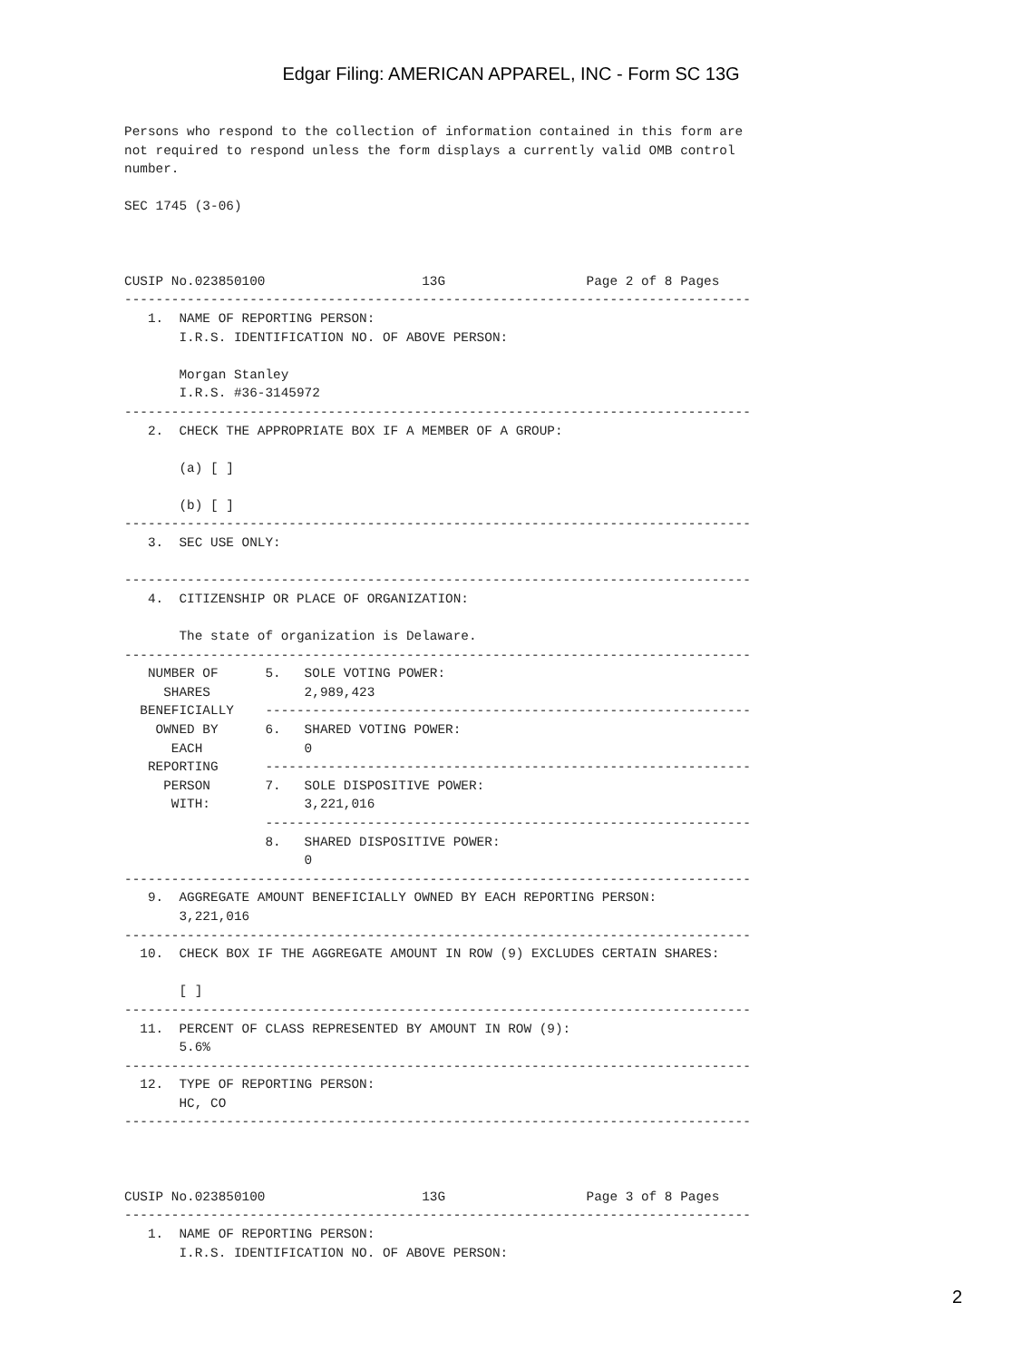Edgar Filing: AMERICAN APPAREL, INC - Form SC 13G
Persons who respond to the collection of information contained in this form are
not required to respond unless the form displays a currently valid OMB control
number.

SEC 1745 (3-06)



CUSIP No.023850100                    13G                  Page 2 of 8 Pages
--------------------------------------------------------------------------------
   1.  NAME OF REPORTING PERSON:
       I.R.S. IDENTIFICATION NO. OF ABOVE PERSON:

       Morgan Stanley
       I.R.S. #36-3145972
--------------------------------------------------------------------------------
   2.  CHECK THE APPROPRIATE BOX IF A MEMBER OF A GROUP:

       (a) [ ]

       (b) [ ]
--------------------------------------------------------------------------------
   3.  SEC USE ONLY:

--------------------------------------------------------------------------------
   4.  CITIZENSHIP OR PLACE OF ORGANIZATION:

       The state of organization is Delaware.
--------------------------------------------------------------------------------
   NUMBER OF      5.   SOLE VOTING POWER:
     SHARES            2,989,423
  BENEFICIALLY    --------------------------------------------------------------
    OWNED BY      6.   SHARED VOTING POWER:
      EACH             0
   REPORTING      --------------------------------------------------------------
     PERSON       7.   SOLE DISPOSITIVE POWER:
      WITH:            3,221,016
                  --------------------------------------------------------------
                  8.   SHARED DISPOSITIVE POWER:
                       0
--------------------------------------------------------------------------------
   9.  AGGREGATE AMOUNT BENEFICIALLY OWNED BY EACH REPORTING PERSON:
       3,221,016
--------------------------------------------------------------------------------
  10.  CHECK BOX IF THE AGGREGATE AMOUNT IN ROW (9) EXCLUDES CERTAIN SHARES:

       [ ]
--------------------------------------------------------------------------------
  11.  PERCENT OF CLASS REPRESENTED BY AMOUNT IN ROW (9):
       5.6%
--------------------------------------------------------------------------------
  12.  TYPE OF REPORTING PERSON:
       HC, CO
--------------------------------------------------------------------------------



CUSIP No.023850100                    13G                  Page 3 of 8 Pages
--------------------------------------------------------------------------------
   1.  NAME OF REPORTING PERSON:
       I.R.S. IDENTIFICATION NO. OF ABOVE PERSON:
2